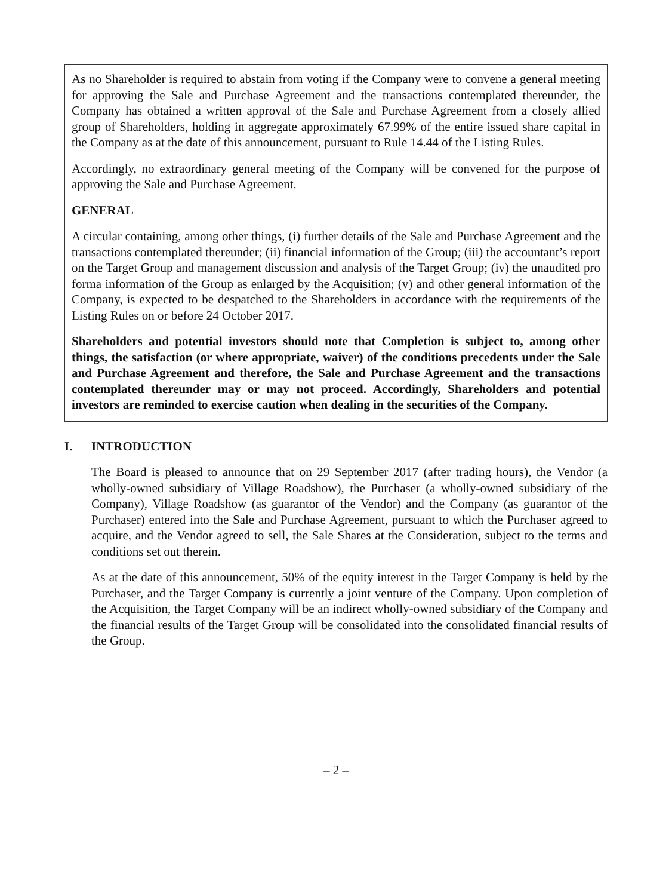As no Shareholder is required to abstain from voting if the Company were to convene a general meeting for approving the Sale and Purchase Agreement and the transactions contemplated thereunder, the Company has obtained a written approval of the Sale and Purchase Agreement from a closely allied group of Shareholders, holding in aggregate approximately 67.99% of the entire issued share capital in the Company as at the date of this announcement, pursuant to Rule 14.44 of the Listing Rules.
Accordingly, no extraordinary general meeting of the Company will be convened for the purpose of approving the Sale and Purchase Agreement.
GENERAL
A circular containing, among other things, (i) further details of the Sale and Purchase Agreement and the transactions contemplated thereunder; (ii) financial information of the Group; (iii) the accountant’s report on the Target Group and management discussion and analysis of the Target Group; (iv) the unaudited pro forma information of the Group as enlarged by the Acquisition; (v) and other general information of the Company, is expected to be despatched to the Shareholders in accordance with the requirements of the Listing Rules on or before 24 October 2017.
Shareholders and potential investors should note that Completion is subject to, among other things, the satisfaction (or where appropriate, waiver) of the conditions precedents under the Sale and Purchase Agreement and therefore, the Sale and Purchase Agreement and the transactions contemplated thereunder may or may not proceed. Accordingly, Shareholders and potential investors are reminded to exercise caution when dealing in the securities of the Company.
I. INTRODUCTION
The Board is pleased to announce that on 29 September 2017 (after trading hours), the Vendor (a wholly-owned subsidiary of Village Roadshow), the Purchaser (a wholly-owned subsidiary of the Company), Village Roadshow (as guarantor of the Vendor) and the Company (as guarantor of the Purchaser) entered into the Sale and Purchase Agreement, pursuant to which the Purchaser agreed to acquire, and the Vendor agreed to sell, the Sale Shares at the Consideration, subject to the terms and conditions set out therein.
As at the date of this announcement, 50% of the equity interest in the Target Company is held by the Purchaser, and the Target Company is currently a joint venture of the Company. Upon completion of the Acquisition, the Target Company will be an indirect wholly-owned subsidiary of the Company and the financial results of the Target Group will be consolidated into the consolidated financial results of the Group.
– 2 –